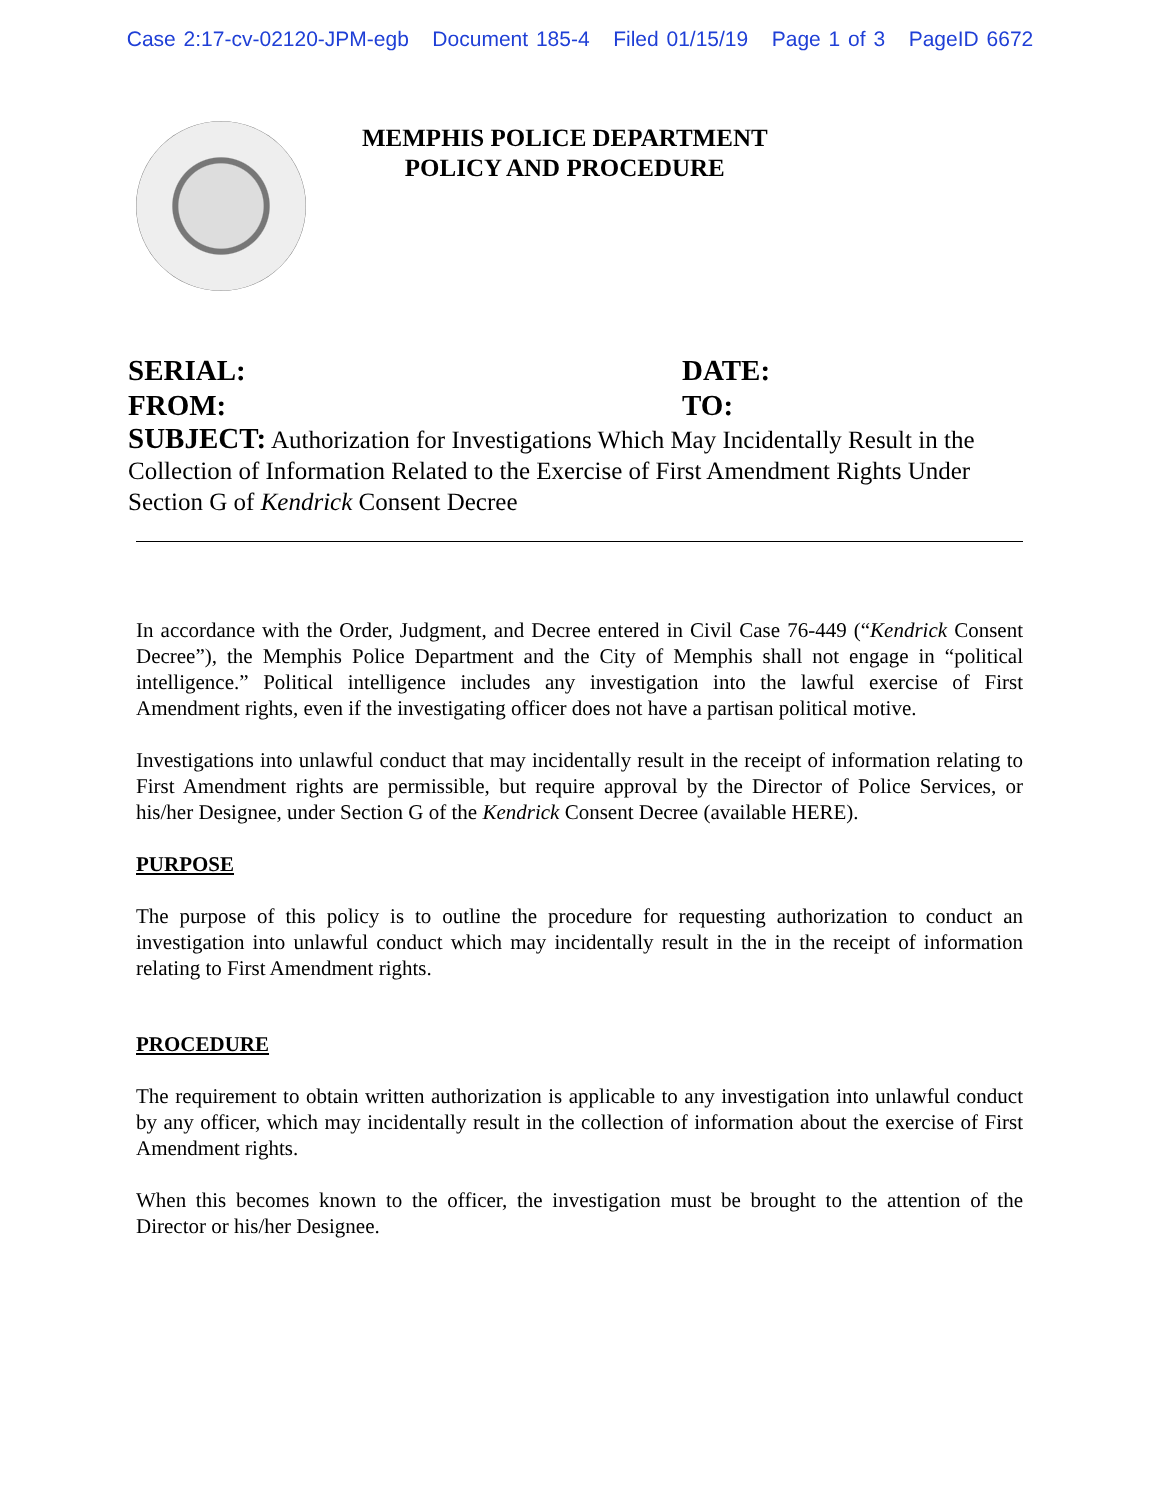Case 2:17-cv-02120-JPM-egb Document 185-4 Filed 01/15/19 Page 1 of 3 PageID 6672
MEMPHIS POLICE DEPARTMENT
POLICY AND PROCEDURE
SERIAL: DATE:
FROM: TO:
SUBJECT: Authorization for Investigations Which May Incidentally Result in the Collection of Information Related to the Exercise of First Amendment Rights Under Section G of Kendrick Consent Decree
In accordance with the Order, Judgment, and Decree entered in Civil Case 76-449 (“Kendrick Consent Decree”), the Memphis Police Department and the City of Memphis shall not engage in “political intelligence.” Political intelligence includes any investigation into the lawful exercise of First Amendment rights, even if the investigating officer does not have a partisan political motive.
Investigations into unlawful conduct that may incidentally result in the receipt of information relating to First Amendment rights are permissible, but require approval by the Director of Police Services, or his/her Designee, under Section G of the Kendrick Consent Decree (available HERE).
PURPOSE
The purpose of this policy is to outline the procedure for requesting authorization to conduct an investigation into unlawful conduct which may incidentally result in the in the receipt of information relating to First Amendment rights.
PROCEDURE
The requirement to obtain written authorization is applicable to any investigation into unlawful conduct by any officer, which may incidentally result in the collection of information about the exercise of First Amendment rights.
When this becomes known to the officer, the investigation must be brought to the attention of the Director or his/her Designee.